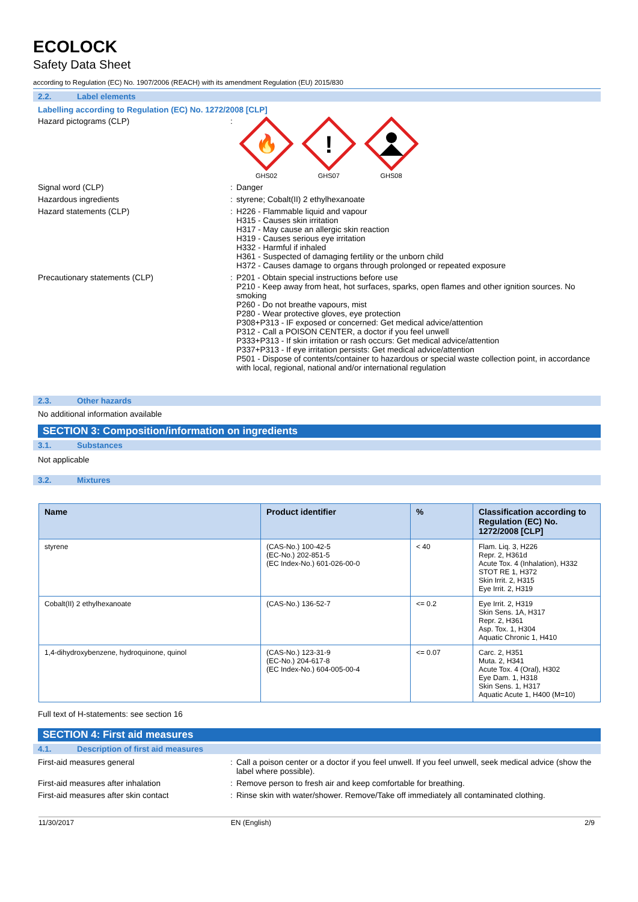ECOLOCK
Safety Data Sheet
according to Regulation (EC) No. 1907/2006 (REACH) with its amendment Regulation (EU) 2015/830
2.2. Label elements
Labelling according to Regulation (EC) No. 1272/2008 [CLP]
Hazard pictograms (CLP) :
🔥
GHS02
!
GHS07
GHS08
Signal word (CLP) : Danger
Hazardous ingredients : styrene; Cobalt(II) 2 ethylhexanoate
Hazard statements (CLP) : H226 - Flammable liquid and vapour
H315 - Causes skin irritation
H317 - May cause an allergic skin reaction
H319 - Causes serious eye irritation
H332 - Harmful if inhaled
H361 - Suspected of damaging fertility or the unborn child
H372 - Causes damage to organs through prolonged or repeated exposure
Precautionary statements (CLP) : P201 - Obtain special instructions before use
P210 - Keep away from heat, hot surfaces, sparks, open flames and other ignition sources. No smoking
P260 - Do not breathe vapours, mist
P280 - Wear protective gloves, eye protection
P308+P313 - IF exposed or concerned: Get medical advice/attention
P312 - Call a POISON CENTER, a doctor if you feel unwell
P333+P313 - If skin irritation or rash occurs: Get medical advice/attention
P337+P313 - If eye irritation persists: Get medical advice/attention
P501 - Dispose of contents/container to hazardous or special waste collection point, in accordance with local, regional, national and/or international regulation
2.3. Other hazards
No additional information available
SECTION 3: Composition/information on ingredients
3.1. Substances
Not applicable
3.2. Mixtures
| Name | Product identifier | % | Classification according to Regulation (EC) No. 1272/2008 [CLP] |
| --- | --- | --- | --- |
| styrene | (CAS-No.) 100-42-5 (EC-No.) 202-851-5 (EC Index-No.) 601-026-00-0 | < 40 | Flam. Liq. 3, H226 Repr. 2, H361d Acute Tox. 4 (Inhalation), H332 STOT RE 1, H372 Skin Irrit. 2, H315 Eye Irrit. 2, H319 |
| Cobalt(II) 2 ethylhexanoate | (CAS-No.) 136-52-7 | <= 0.2 | Eye Irrit. 2, H319 Skin Sens. 1A, H317 Repr. 2, H361 Asp. Tox. 1, H304 Aquatic Chronic 1, H410 |
| 1,4-dihydroxybenzene, hydroquinone, quinol | (CAS-No.) 123-31-9 (EC-No.) 204-617-8 (EC Index-No.) 604-005-00-4 | <= 0.07 | Carc. 2, H351 Muta. 2, H341 Acute Tox. 4 (Oral), H302 Eye Dam. 1, H318 Skin Sens. 1, H317 Aquatic Acute 1, H400 (M=10) |
Full text of H-statements: see section 16
SECTION 4: First aid measures
4.1. Description of first aid measures
First-aid measures general : Call a poison center or a doctor if you feel unwell. If you feel unwell, seek medical advice (show the label where possible).
First-aid measures after inhalation : Remove person to fresh air and keep comfortable for breathing.
First-aid measures after skin contact : Rinse skin with water/shower. Remove/Take off immediately all contaminated clothing.
11/30/2017 EN (English) 2/9